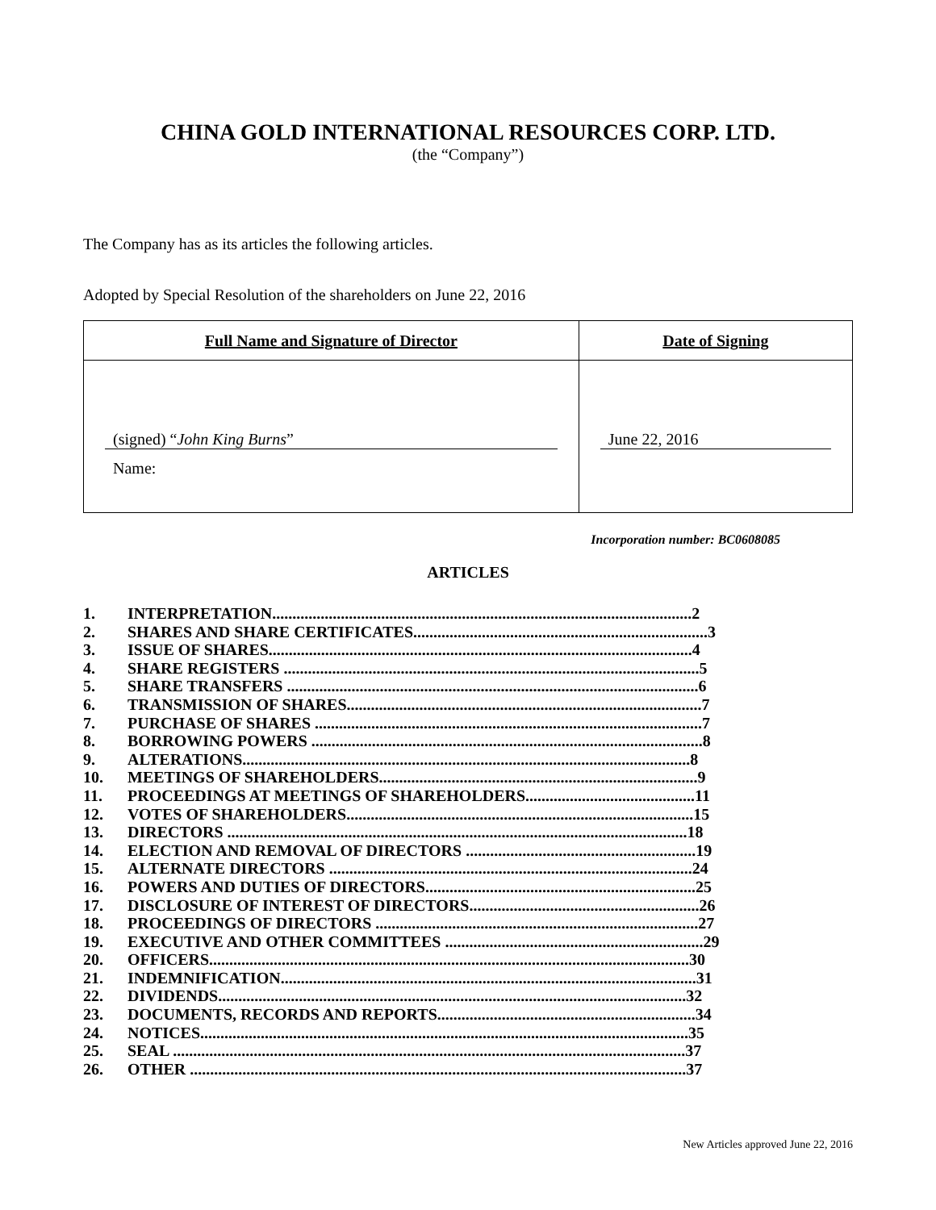CHINA GOLD INTERNATIONAL RESOURCES CORP. LTD.
(the “Company”)
The Company has as its articles the following articles.
Adopted by Special Resolution of the shareholders on June 22, 2016
| Full Name and Signature of Director | Date of Signing |
| --- | --- |
| (signed) “ John King Burns ” Name: | June 22, 2016 |
Incorporation number: BC0608085
ARTICLES
| 1. | INTERPRETATION........................................................................................................2 |
| 2. | SHARES AND SHARE CERTIFICATES.........................................................................3 |
| 3. | ISSUE OF SHARES.........................................................................................................4 |
| 4. | SHARE REGISTERS .......................................................................................................5 |
| 5. | SHARE TRANSFERS ......................................................................................................6 |
| 6. | TRANSMISSION OF SHARES........................................................................................7 |
| 7. | PURCHASE OF SHARES ................................................................................................7 |
| 8. | BORROWING POWERS .................................................................................................8 |
| 9. | ALTERATIONS...............................................................................................................8 |
| 10. | MEETINGS OF SHAREHOLDERS...............................................................................9 |
| 11. | PROCEEDINGS AT MEETINGS OF SHAREHOLDERS..........................................11 |
| 12. | VOTES OF SHAREHOLDERS......................................................................................15 |
| 13. | DIRECTORS ..................................................................................................................18 |
| 14. | ELECTION AND REMOVAL OF DIRECTORS .........................................................19 |
| 15. | ALTERNATE DIRECTORS ..........................................................................................24 |
| 16. | POWERS AND DUTIES OF DIRECTORS...................................................................25 |
| 17. | DISCLOSURE OF INTEREST OF DIRECTORS.........................................................26 |
| 18. | PROCEEDINGS OF DIRECTORS ................................................................................27 |
| 19. | EXECUTIVE AND OTHER COMMITTEES ................................................................29 |
| 20. | OFFICERS.......................................................................................................................30 |
| 21. | INDEMNIFICATION.......................................................................................................31 |
| 22. | DIVIDENDS....................................................................................................................32 |
| 23. | DOCUMENTS, RECORDS AND REPORTS................................................................34 |
| 24. | NOTICES.........................................................................................................................35 |
| 25. | SEAL ...............................................................................................................................37 |
| 26. | OTHER ...........................................................................................................................37 |
New Articles approved June 22, 2016